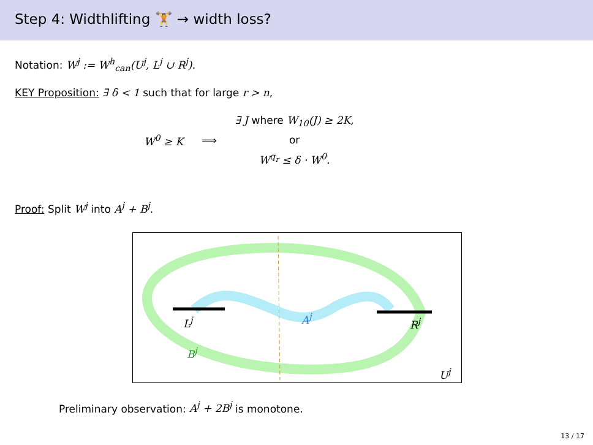Step 4: Widthlifting 🏋 → width loss?
Notation: W<sup>j</sup> := W<sup>h</sup><sub>can</sub>(U<sup>j</sup>, L<sup>j</sup> ∪ R<sup>j</sup>).
KEY Proposition: ∃ δ < 1 such that for large r > n,
W<sup>0</sup> ≥ K ⟹
∃ J where W<sub>10</sub>(J) ≥ 2K,
or
W<sup>q<sub>r</sub></sup> ≤ δ · W<sup>0</sup>.
Proof: Split W<sup>j</sup> into A<sup>j</sup> + B<sup>j</sup>.
L<sup>j</sup> A<sup>j</sup> R<sup>j</sup>
B<sup>j</sup>
U<sup>j</sup>
Preliminary observation: A<sup>j</sup> + 2B<sup>j</sup> is monotone.
13 / 17